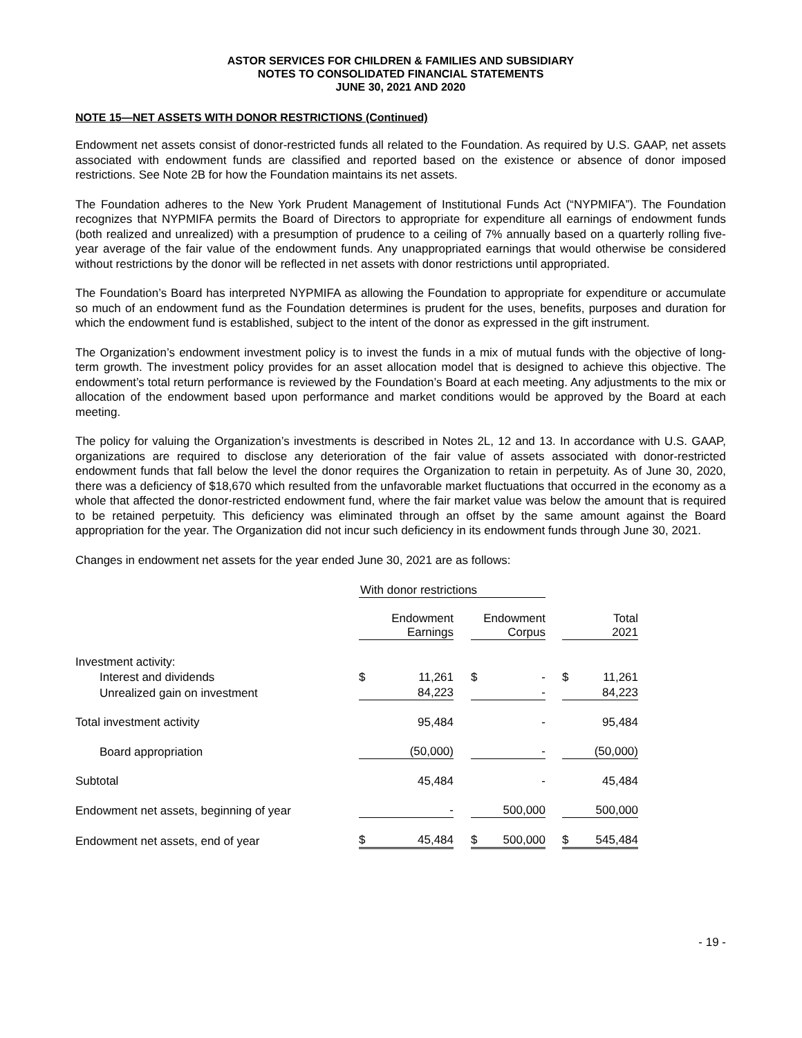ASTOR SERVICES FOR CHILDREN & FAMILIES AND SUBSIDIARY
NOTES TO CONSOLIDATED FINANCIAL STATEMENTS
JUNE 30, 2021 AND 2020
NOTE 15—NET ASSETS WITH DONOR RESTRICTIONS (Continued)
Endowment net assets consist of donor-restricted funds all related to the Foundation. As required by U.S. GAAP, net assets associated with endowment funds are classified and reported based on the existence or absence of donor imposed restrictions. See Note 2B for how the Foundation maintains its net assets.
The Foundation adheres to the New York Prudent Management of Institutional Funds Act (“NYPMIFA”). The Foundation recognizes that NYPMIFA permits the Board of Directors to appropriate for expenditure all earnings of endowment funds (both realized and unrealized) with a presumption of prudence to a ceiling of 7% annually based on a quarterly rolling five-year average of the fair value of the endowment funds. Any unappropriated earnings that would otherwise be considered without restrictions by the donor will be reflected in net assets with donor restrictions until appropriated.
The Foundation’s Board has interpreted NYPMIFA as allowing the Foundation to appropriate for expenditure or accumulate so much of an endowment fund as the Foundation determines is prudent for the uses, benefits, purposes and duration for which the endowment fund is established, subject to the intent of the donor as expressed in the gift instrument.
The Organization’s endowment investment policy is to invest the funds in a mix of mutual funds with the objective of long-term growth. The investment policy provides for an asset allocation model that is designed to achieve this objective. The endowment’s total return performance is reviewed by the Foundation’s Board at each meeting. Any adjustments to the mix or allocation of the endowment based upon performance and market conditions would be approved by the Board at each meeting.
The policy for valuing the Organization’s investments is described in Notes 2L, 12 and 13. In accordance with U.S. GAAP, organizations are required to disclose any deterioration of the fair value of assets associated with donor-restricted endowment funds that fall below the level the donor requires the Organization to retain in perpetuity. As of June 30, 2020, there was a deficiency of $18,670 which resulted from the unfavorable market fluctuations that occurred in the economy as a whole that affected the donor-restricted endowment fund, where the fair market value was below the amount that is required to be retained perpetuity. This deficiency was eliminated through an offset by the same amount against the Board appropriation for the year. The Organization did not incur such deficiency in its endowment funds through June 30, 2021.
Changes in endowment net assets for the year ended June 30, 2021 are as follows:
| | With donor restrictions | | | | | | | |
| | Endowment Earnings | | | Endowment Corpus | | | Total 2021 | |
| Investment activity: | | | | | | | | |
| Interest and dividends | $ | 11,261 | | $ | - | | $ | 11,261 |
| Unrealized gain on investment | | 84,223 | | | - | | | 84,223 |
| Total investment activity | | 95,484 | | | - | | | 95,484 |
| Board appropriation | | (50,000) | | | - | | | (50,000) |
| Subtotal | | 45,484 | | | - | | | 45,484 |
| Endowment net assets, beginning of year | | - | | | 500,000 | | | 500,000 |
| Endowment net assets, end of year | $ | 45,484 | | $ | 500,000 | | $ | 545,484 |
- 19 -